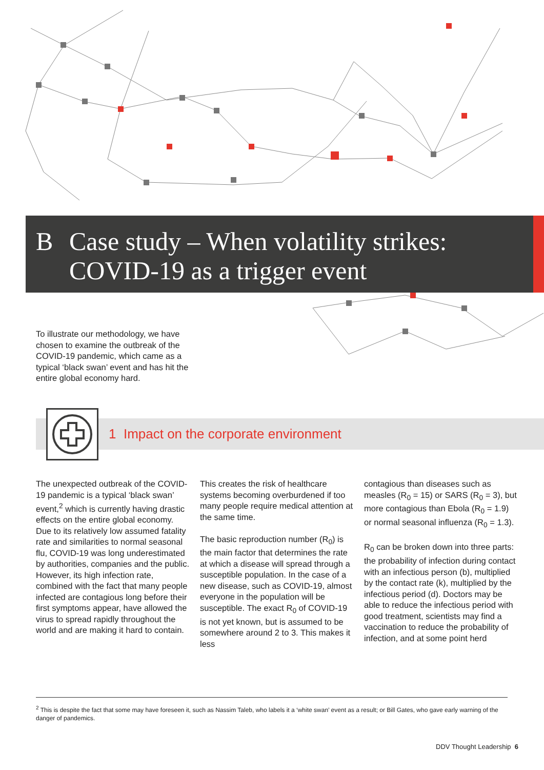B Case study – When volatility strikes:
COVID-19 as a trigger event
To illustrate our methodology, we have chosen to examine the outbreak of the COVID-19 pandemic, which came as a typical ‘black swan’ event and has hit the entire global economy hard.
1 Impact on the corporate environment
The unexpected outbreak of the COVID-19 pandemic is a typical ‘black swan’ event,<sup>2</sup> which is currently having drastic effects on the entire global economy. Due to its relatively low assumed fatality rate and similarities to normal seasonal flu, COVID-19 was long underestimated by authorities, companies and the public. However, its high infection rate, combined with the fact that many people infected are contagious long before their first symptoms appear, have allowed the virus to spread rapidly throughout the world and are making it hard to contain.
This creates the risk of healthcare systems becoming overburdened if too many people require medical attention at the same time.
The basic reproduction number (R<sub>0</sub>) is the main factor that determines the rate at which a disease will spread through a susceptible population. In the case of a new disease, such as COVID-19, almost everyone in the population will be susceptible. The exact R<sub>0</sub> of COVID-19 is not yet known, but is assumed to be somewhere around 2 to 3. This makes it less
contagious than diseases such as measles (R<sub>0</sub> = 15) or SARS (R<sub>0</sub> = 3), but more contagious than Ebola (R<sub>0</sub> = 1.9) or normal seasonal influenza (R<sub>0</sub> = 1.3).
R<sub>0</sub> can be broken down into three parts: the probability of infection during contact with an infectious person (b), multiplied by the contact rate (k), multiplied by the infectious period (d). Doctors may be able to reduce the infectious period with good treatment, scientists may find a vaccination to reduce the probability of infection, and at some point herd
<sup>2</sup> This is despite the fact that some may have foreseen it, such as Nassim Taleb, who labels it a ‘white swan’ event as a result; or Bill Gates, who gave early warning of the danger of pandemics.
DDV Thought Leadership 6